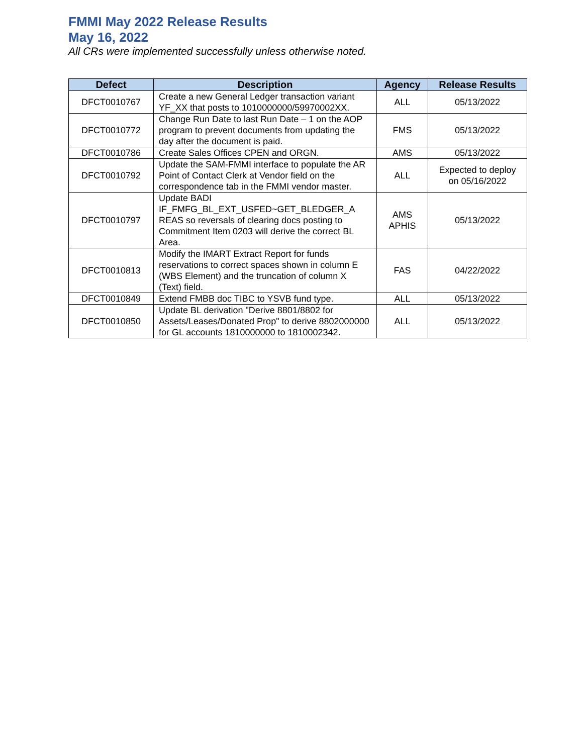FMMI May 2022 Release Results
May 16, 2022
All CRs were implemented successfully unless otherwise noted.
| Defect | Description | Agency | Release Results |
| --- | --- | --- | --- |
| DFCT0010767 | Create a new General Ledger transaction variant YF_XX that posts to 1010000000/59970002XX. | ALL | 05/13/2022 |
| DFCT0010772 | Change Run Date to last Run Date – 1 on the AOP program to prevent documents from updating the day after the document is paid. | FMS | 05/13/2022 |
| DFCT0010786 | Create Sales Offices CPEN and ORGN. | AMS | 05/13/2022 |
| DFCT0010792 | Update the SAM-FMMI interface to populate the AR Point of Contact Clerk at Vendor field on the correspondence tab in the FMMI vendor master. | ALL | Expected to deploy on 05/16/2022 |
| DFCT0010797 | Update BADI IF_FMFG_BL_EXT_USFED~GET_BLEDGER_A REAS so reversals of clearing docs posting to Commitment Item 0203 will derive the correct BL Area. | AMS APHIS | 05/13/2022 |
| DFCT0010813 | Modify the IMART Extract Report for funds reservations to correct spaces shown in column E (WBS Element) and the truncation of column X (Text) field. | FAS | 04/22/2022 |
| DFCT0010849 | Extend FMBB doc TIBC to YSVB fund type. | ALL | 05/13/2022 |
| DFCT0010850 | Update BL derivation "Derive 8801/8802 for Assets/Leases/Donated Prop" to derive 8802000000 for GL accounts 1810000000 to 1810002342. | ALL | 05/13/2022 |